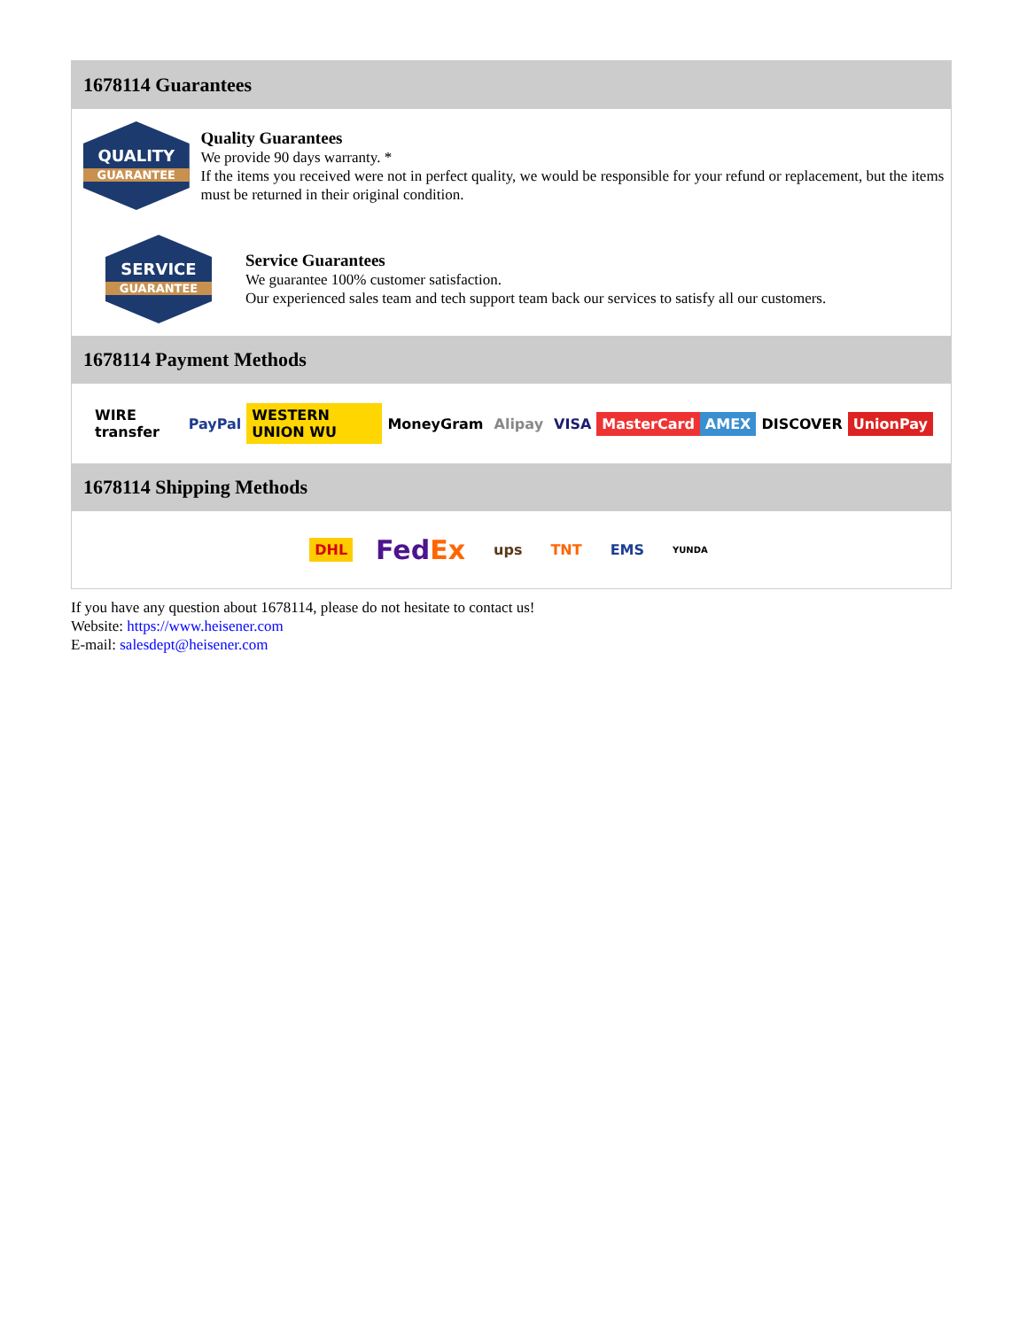1678114 Guarantees
QUALITY
GUARANTEE
Quality Guarantees
We provide 90 days warranty. *
If the items you received were not in perfect quality, we would be responsible for your refund or replacement, but the items must be returned in their original condition.
SERVICE
GUARANTEE
Service Guarantees
We guarantee 100% customer satisfaction.
Our experienced sales team and tech support team back our services to satisfy all our customers.
1678114 Payment Methods
WIRE transfer PayPal WESTERN UNION WU MoneyGram Alipay VISA MasterCard AMEX DISCOVER UnionPay
1678114 Shipping Methods
DHL FedEx ups TNT EMS YUNDA
If you have any question about 1678114, please do not hesitate to contact us!
Website: https://www.heisener.com
E-mail: salesdept@heisener.com